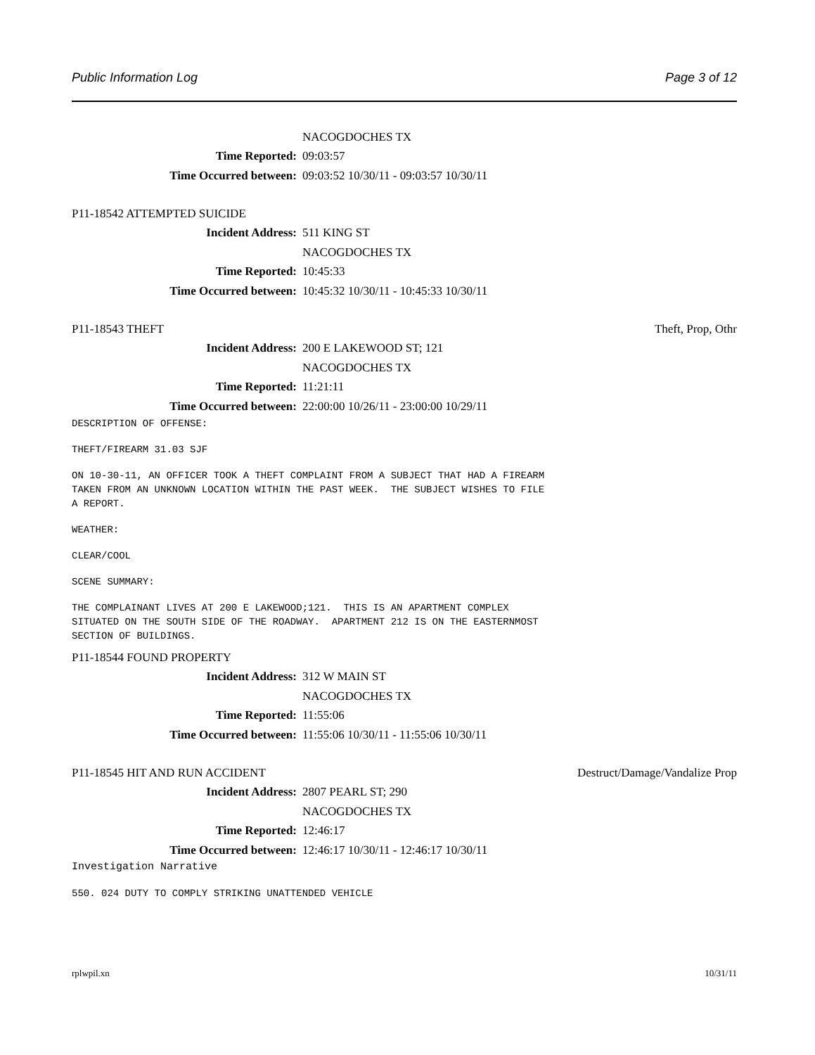Public Information Log Page 3 of 12
NACOGDOCHES TX
Time Reported: 09:03:57
Time Occurred between: 09:03:52 10/30/11 - 09:03:57 10/30/11
P11-18542 ATTEMPTED SUICIDE
Incident Address: 511 KING ST
NACOGDOCHES TX
Time Reported: 10:45:33
Time Occurred between: 10:45:32 10/30/11 - 10:45:33 10/30/11
P11-18543 THEFT Theft, Prop, Othr
Incident Address: 200 E LAKEWOOD ST; 121
NACOGDOCHES TX
Time Reported: 11:21:11
Time Occurred between: 22:00:00 10/26/11 - 23:00:00 10/29/11
DESCRIPTION OF OFFENSE:
THEFT/FIREARM 31.03 SJF
ON 10-30-11, AN OFFICER TOOK A THEFT COMPLAINT FROM A SUBJECT THAT HAD A FIREARM TAKEN FROM AN UNKNOWN LOCATION WITHIN THE PAST WEEK. THE SUBJECT WISHES TO FILE A REPORT.
WEATHER:
CLEAR/COOL
SCENE SUMMARY:
THE COMPLAINANT LIVES AT 200 E LAKEWOOD;121. THIS IS AN APARTMENT COMPLEX SITUATED ON THE SOUTH SIDE OF THE ROADWAY. APARTMENT 212 IS ON THE EASTERNMOST SECTION OF BUILDINGS.
P11-18544 FOUND PROPERTY
Incident Address: 312 W MAIN ST
NACOGDOCHES TX
Time Reported: 11:55:06
Time Occurred between: 11:55:06 10/30/11 - 11:55:06 10/30/11
P11-18545 HIT AND RUN ACCIDENT Destruct/Damage/Vandalize Prop
Incident Address: 2807 PEARL ST; 290
NACOGDOCHES TX
Time Reported: 12:46:17
Time Occurred between: 12:46:17 10/30/11 - 12:46:17 10/30/11
Investigation Narrative
550. 024 DUTY TO COMPLY STRIKING UNATTENDED VEHICLE
rplwpil.xn 10/31/11